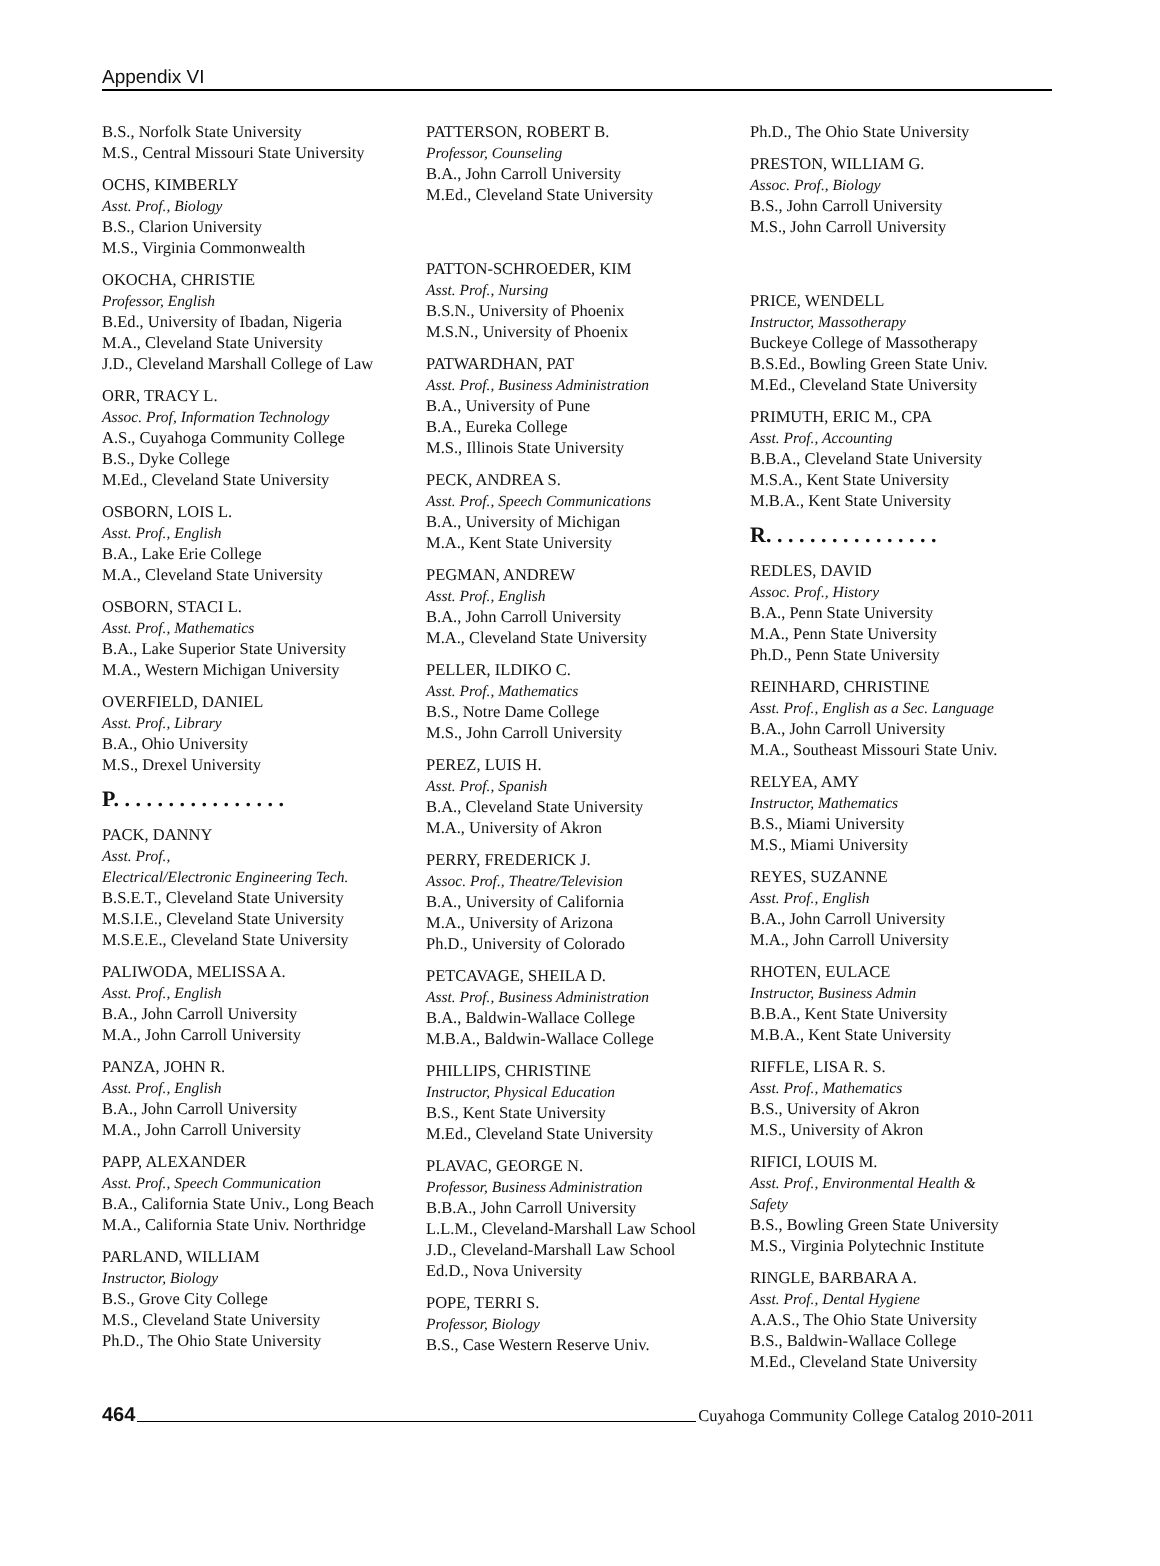Appendix VI
B.S., Norfolk State University
M.S., Central Missouri State University
OCHS, KIMBERLY
Asst. Prof., Biology
B.S., Clarion University
M.S., Virginia Commonwealth
OKOCHA, CHRISTIE
Professor, English
B.Ed., University of Ibadan, Nigeria
M.A., Cleveland State University
J.D., Cleveland Marshall College of Law
ORR, TRACY L.
Assoc. Prof, Information Technology
A.S., Cuyahoga Community College
B.S., Dyke College
M.Ed., Cleveland State University
OSBORN, LOIS L.
Asst. Prof., English
B.A., Lake Erie College
M.A., Cleveland State University
OSBORN, STACI L.
Asst. Prof., Mathematics
B.A., Lake Superior State University
M.A., Western Michigan University
OVERFIELD, DANIEL
Asst. Prof., Library
B.A., Ohio University
M.S., Drexel University
P. . . . . . . . . . . . . . . .
PACK, DANNY
Asst. Prof.,
Electrical/Electronic Engineering Tech.
B.S.E.T., Cleveland State University
M.S.I.E., Cleveland State University
M.S.E.E., Cleveland State University
PALIWODA, MELISSA A.
Asst. Prof., English
B.A., John Carroll University
M.A., John Carroll University
PANZA, JOHN R.
Asst. Prof., English
B.A., John Carroll University
M.A., John Carroll University
PAPP, ALEXANDER
Asst. Prof., Speech Communication
B.A., California State Univ., Long Beach
M.A., California State Univ. Northridge
PARLAND, WILLIAM
Instructor, Biology
B.S., Grove City College
M.S., Cleveland State University
Ph.D., The Ohio State University
PATTERSON, ROBERT B.
Professor, Counseling
B.A., John Carroll University
M.Ed., Cleveland State University
PATTON-SCHROEDER, KIM
Asst. Prof., Nursing
B.S.N., University of Phoenix
M.S.N., University of Phoenix
PATWARDHAN, PAT
Asst. Prof., Business Administration
B.A., University of Pune
B.A., Eureka College
M.S., Illinois State University
PECK, ANDREA S.
Asst. Prof., Speech Communications
B.A., University of Michigan
M.A., Kent State University
PEGMAN, ANDREW
Asst. Prof., English
B.A., John Carroll University
M.A., Cleveland State University
PELLER, ILDIKO C.
Asst. Prof., Mathematics
B.S., Notre Dame College
M.S., John Carroll University
PEREZ, LUIS H.
Asst. Prof., Spanish
B.A., Cleveland State University
M.A., University of Akron
PERRY, FREDERICK J.
Assoc. Prof., Theatre/Television
B.A., University of California
M.A., University of Arizona
Ph.D., University of Colorado
PETCAVAGE, SHEILA D.
Asst. Prof., Business Administration
B.A., Baldwin-Wallace College
M.B.A., Baldwin-Wallace College
PHILLIPS, CHRISTINE
Instructor, Physical Education
B.S., Kent State University
M.Ed., Cleveland State University
PLAVAC, GEORGE N.
Professor, Business Administration
B.B.A., John Carroll University
L.L.M., Cleveland-Marshall Law School
J.D., Cleveland-Marshall Law School
Ed.D., Nova University
POPE, TERRI S.
Professor, Biology
B.S., Case Western Reserve Univ.
Ph.D., The Ohio State University
PRESTON, WILLIAM G.
Assoc. Prof., Biology
B.S., John Carroll University
M.S., John Carroll University
PRICE, WENDELL
Instructor, Massotherapy
Buckeye College of Massotherapy
B.S.Ed., Bowling Green State Univ.
M.Ed., Cleveland State University
PRIMUTH, ERIC M., CPA
Asst. Prof., Accounting
B.B.A., Cleveland State University
M.S.A., Kent State University
M.B.A., Kent State University
R. . . . . . . . . . . . . . . .
REDLES, DAVID
Assoc. Prof., History
B.A., Penn State University
M.A., Penn State University
Ph.D., Penn State University
REINHARD, CHRISTINE
Asst. Prof., English as a Sec. Language
B.A., John Carroll University
M.A., Southeast Missouri State Univ.
RELYEA, AMY
Instructor, Mathematics
B.S., Miami University
M.S., Miami University
REYES, SUZANNE
Asst. Prof., English
B.A., John Carroll University
M.A., John Carroll University
RHOTEN, EULACE
Instructor, Business Admin
B.B.A., Kent State University
M.B.A., Kent State University
RIFFLE, LISA R. S.
Asst. Prof., Mathematics
B.S., University of Akron
M.S., University of Akron
RIFICI, LOUIS M.
Asst. Prof., Environmental Health &
Safety
B.S., Bowling Green State University
M.S., Virginia Polytechnic Institute
RINGLE, BARBARA A.
Asst. Prof., Dental Hygiene
A.A.S., The Ohio State University
B.S., Baldwin-Wallace College
M.Ed., Cleveland State University
464 Cuyahoga Community College Catalog 2010-2011